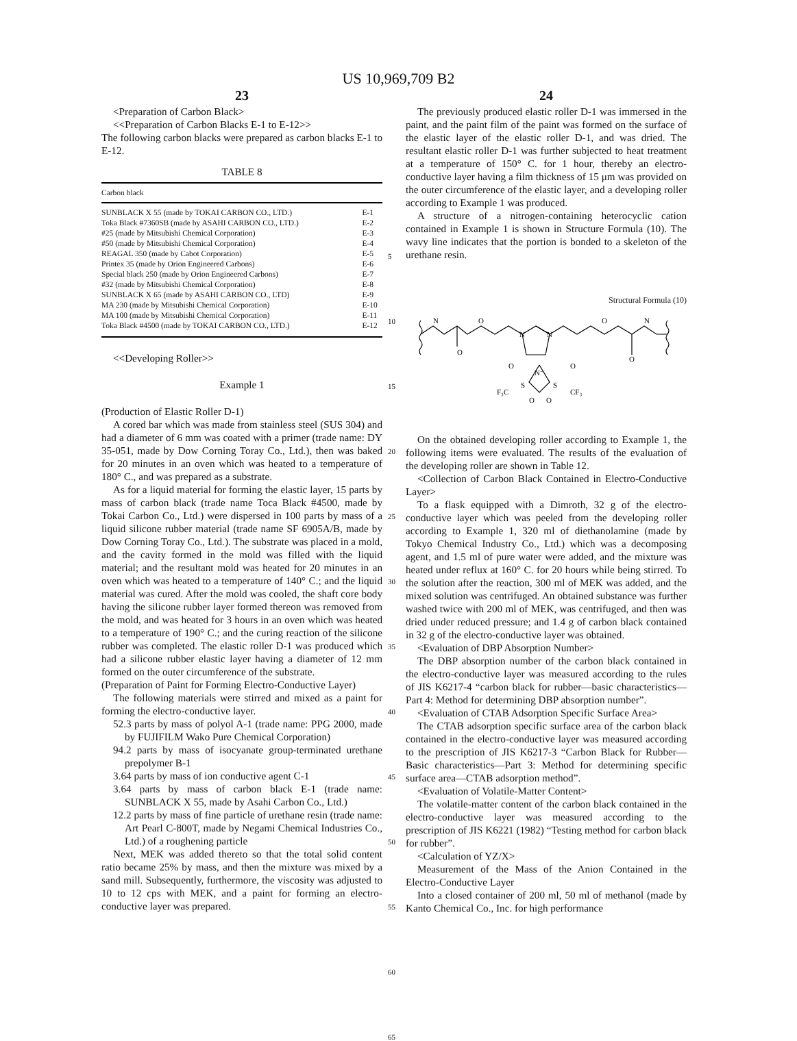US 10,969,709 B2
23
<Preparation of Carbon Black>
<<Preparation of Carbon Blacks E-1 to E-12>>
The following carbon blacks were prepared as carbon blacks E-1 to E-12.
TABLE 8
| Carbon black | |
| --- | --- |
| SUNBLACK X 55 (made by TOKAI CARBON CO., LTD.) | E-1 |
| Toka Black #7360SB (made by ASAHI CARBON CO., LTD.) | E-2 |
| #25 (made by Mitsubishi Chemical Corporation) | E-3 |
| #50 (made by Mitsubishi Chemical Corporation) | E-4 |
| REAGAL 350 (made by Cabot Corporation) | E-5 |
| Printex 35 (made by Orion Engineered Carbons) | E-6 |
| Special black 250 (made by Orion Engineered Carbons) | E-7 |
| #32 (made by Mitsubishi Chemical Corporation) | E-8 |
| SUNBLACK X 65 (made by ASAHI CARBON CO., LTD) | E-9 |
| MA 230 (made by Mitsubishi Chemical Corporation) | E-10 |
| MA 100 (made by Mitsubishi Chemical Corporation) | E-11 |
| Toka Black #4500 (made by TOKAI CARBON CO., LTD.) | E-12 |
<<Developing Roller>>
Example 1
(Production of Elastic Roller D-1)
A cored bar which was made from stainless steel (SUS 304) and had a diameter of 6 mm was coated with a primer (trade name: DY 35-051, made by Dow Corning Toray Co., Ltd.), then was baked for 20 minutes in an oven which was heated to a temperature of 180° C., and was prepared as a substrate.
As for a liquid material for forming the elastic layer, 15 parts by mass of carbon black (trade name Toca Black #4500, made by Tokai Carbon Co., Ltd.) were dispersed in 100 parts by mass of a liquid silicone rubber material (trade name SF 6905A/B, made by Dow Corning Toray Co., Ltd.). The substrate was placed in a mold, and the cavity formed in the mold was filled with the liquid material; and the resultant mold was heated for 20 minutes in an oven which was heated to a temperature of 140° C.; and the liquid material was cured. After the mold was cooled, the shaft core body having the silicone rubber layer formed thereon was removed from the mold, and was heated for 3 hours in an oven which was heated to a temperature of 190° C.; and the curing reaction of the silicone rubber was completed. The elastic roller D-1 was produced which had a silicone rubber elastic layer having a diameter of 12 mm formed on the outer circumference of the substrate.
(Preparation of Paint for Forming Electro-Conductive Layer)
The following materials were stirred and mixed as a paint for forming the electro-conductive layer.
52.3 parts by mass of polyol A-1 (trade name: PPG 2000, made by FUJIFILM Wako Pure Chemical Corporation)
94.2 parts by mass of isocyanate group-terminated urethane prepolymer B-1
3.64 parts by mass of ion conductive agent C-1
3.64 parts by mass of carbon black E-1 (trade name: SUNBLACK X 55, made by Asahi Carbon Co., Ltd.)
12.2 parts by mass of fine particle of urethane resin (trade name: Art Pearl C-800T, made by Negami Chemical Industries Co., Ltd.) of a roughening particle
Next, MEK was added thereto so that the total solid content ratio became 25% by mass, and then the mixture was mixed by a sand mill. Subsequently, furthermore, the viscosity was adjusted to 10 to 12 cps with MEK, and a paint for forming an electro-conductive layer was prepared.
5
10
15
20
25
30
35
40
45
50
55
60
65
24
The previously produced elastic roller D-1 was immersed in the paint, and the paint film of the paint was formed on the surface of the elastic layer of the elastic roller D-1, and was dried. The resultant elastic roller D-1 was further subjected to heat treatment at a temperature of 150° C. for 1 hour, thereby an electro-conductive layer having a film thickness of 15 μm was provided on the outer circumference of the elastic layer, and a developing roller according to Example 1 was produced.
A structure of a nitrogen-containing heterocyclic cation contained in Example 1 is shown in Structure Formula (10). The wavy line indicates that the portion is bonded to a skeleton of the urethane resin.
Structural Formula (10)
N
O
O
N
N
O
O
N
N⁻
S
S
F₃C
CF₃
O
O
O
O
On the obtained developing roller according to Example 1, the following items were evaluated. The results of the evaluation of the developing roller are shown in Table 12.
<Collection of Carbon Black Contained in Electro-Conductive Layer>
To a flask equipped with a Dimroth, 32 g of the electro-conductive layer which was peeled from the developing roller according to Example 1, 320 ml of diethanolamine (made by Tokyo Chemical Industry Co., Ltd.) which was a decomposing agent, and 1.5 ml of pure water were added, and the mixture was heated under reflux at 160° C. for 20 hours while being stirred. To the solution after the reaction, 300 ml of MEK was added, and the mixed solution was centrifuged. An obtained substance was further washed twice with 200 ml of MEK, was centrifuged, and then was dried under reduced pressure; and 1.4 g of carbon black contained in 32 g of the electro-conductive layer was obtained.
<Evaluation of DBP Absorption Number>
The DBP absorption number of the carbon black contained in the electro-conductive layer was measured according to the rules of JIS K6217-4 “carbon black for rubber—basic characteristics—Part 4: Method for determining DBP absorption number”.
<Evaluation of CTAB Adsorption Specific Surface Area>
The CTAB adsorption specific surface area of the carbon black contained in the electro-conductive layer was measured according to the prescription of JIS K6217-3 “Carbon Black for Rubber—Basic characteristics—Part 3: Method for determining specific surface area—CTAB adsorption method”.
<Evaluation of Volatile-Matter Content>
The volatile-matter content of the carbon black contained in the electro-conductive layer was measured according to the prescription of JIS K6221 (1982) “Testing method for carbon black for rubber”.
<Calculation of YZ/X>
Measurement of the Mass of the Anion Contained in the Electro-Conductive Layer
Into a closed container of 200 ml, 50 ml of methanol (made by Kanto Chemical Co., Inc. for high performance